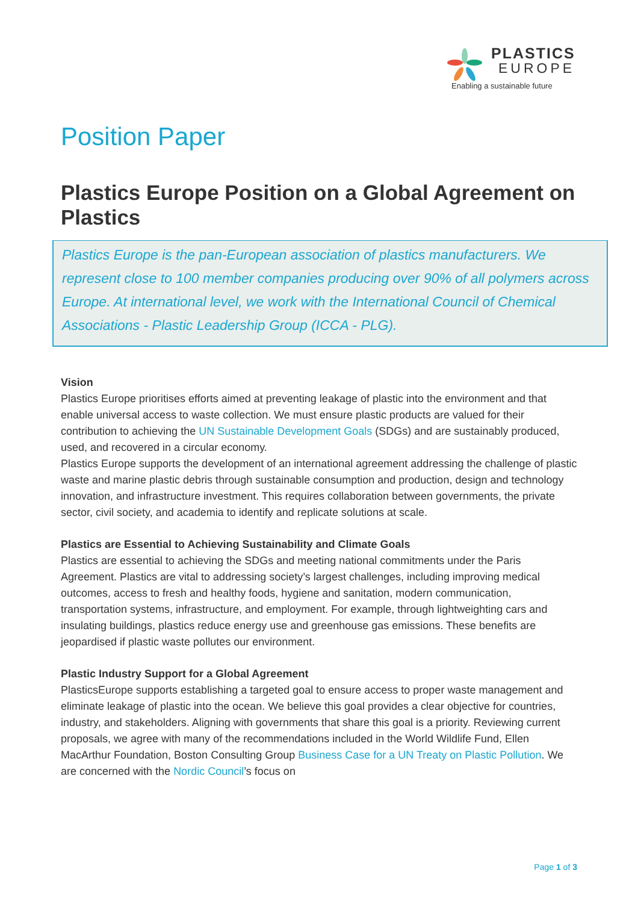PLASTICS
EUROPE
Enabling a sustainable future
Position Paper
Plastics Europe Position on a Global Agreement on Plastics
Plastics Europe is the pan-European association of plastics manufacturers. We represent close to 100 member companies producing over 90% of all polymers across Europe. At international level, we work with the International Council of Chemical Associations - Plastic Leadership Group (ICCA - PLG).
Vision
Plastics Europe prioritises efforts aimed at preventing leakage of plastic into the environment and that enable universal access to waste collection. We must ensure plastic products are valued for their contribution to achieving the UN Sustainable Development Goals (SDGs) and are sustainably produced, used, and recovered in a circular economy.
Plastics Europe supports the development of an international agreement addressing the challenge of plastic waste and marine plastic debris through sustainable consumption and production, design and technology innovation, and infrastructure investment. This requires collaboration between governments, the private sector, civil society, and academia to identify and replicate solutions at scale.
Plastics are Essential to Achieving Sustainability and Climate Goals
Plastics are essential to achieving the SDGs and meeting national commitments under the Paris Agreement. Plastics are vital to addressing society’s largest challenges, including improving medical outcomes, access to fresh and healthy foods, hygiene and sanitation, modern communication, transportation systems, infrastructure, and employment. For example, through lightweighting cars and insulating buildings, plastics reduce energy use and greenhouse gas emissions. These benefits are jeopardised if plastic waste pollutes our environment.
Plastic Industry Support for a Global Agreement
PlasticsEurope supports establishing a targeted goal to ensure access to proper waste management and eliminate leakage of plastic into the ocean. We believe this goal provides a clear objective for countries, industry, and stakeholders. Aligning with governments that share this goal is a priority. Reviewing current proposals, we agree with many of the recommendations included in the World Wildlife Fund, Ellen MacArthur Foundation, Boston Consulting Group Business Case for a UN Treaty on Plastic Pollution. We are concerned with the Nordic Council’s focus on
Page 1 of 3